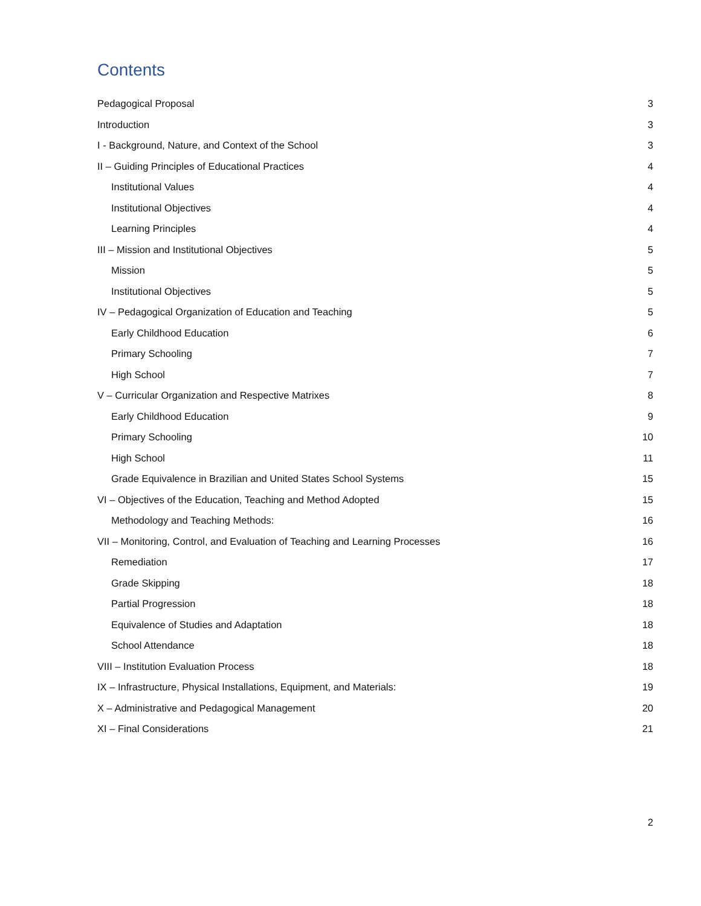Contents
Pedagogical Proposal 3
Introduction 3
I - Background, Nature, and Context of the School 3
II – Guiding Principles of Educational Practices 4
Institutional Values 4
Institutional Objectives 4
Learning Principles 4
III – Mission and Institutional Objectives 5
Mission 5
Institutional Objectives 5
IV – Pedagogical Organization of Education and Teaching 5
Early Childhood Education 6
Primary Schooling 7
High School 7
V – Curricular Organization and Respective Matrixes 8
Early Childhood Education 9
Primary Schooling 10
High School 11
Grade Equivalence in Brazilian and United States School Systems 15
VI – Objectives of the Education, Teaching and Method Adopted 15
Methodology and Teaching Methods: 16
VII – Monitoring, Control, and Evaluation of Teaching and Learning Processes 16
Remediation 17
Grade Skipping 18
Partial Progression 18
Equivalence of Studies and Adaptation 18
School Attendance 18
VIII – Institution Evaluation Process 18
IX – Infrastructure, Physical Installations, Equipment, and Materials: 19
X – Administrative and Pedagogical Management 20
XI – Final Considerations 21
2